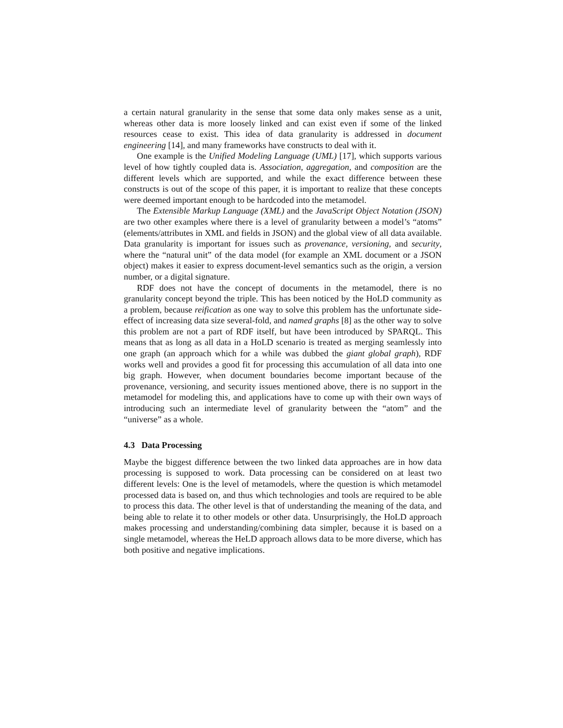a certain natural granularity in the sense that some data only makes sense as a unit, whereas other data is more loosely linked and can exist even if some of the linked resources cease to exist. This idea of data granularity is addressed in document engineering [14], and many frameworks have constructs to deal with it.
One example is the Unified Modeling Language (UML) [17], which supports various level of how tightly coupled data is. Association, aggregation, and composition are the different levels which are supported, and while the exact difference between these constructs is out of the scope of this paper, it is important to realize that these concepts were deemed important enough to be hardcoded into the metamodel.
The Extensible Markup Language (XML) and the JavaScript Object Notation (JSON) are two other examples where there is a level of granularity between a model’s “atoms” (elements/attributes in XML and fields in JSON) and the global view of all data available. Data granularity is important for issues such as provenance, versioning, and security, where the “natural unit” of the data model (for example an XML document or a JSON object) makes it easier to express document-level semantics such as the origin, a version number, or a digital signature.
RDF does not have the concept of documents in the metamodel, there is no granularity concept beyond the triple. This has been noticed by the HoLD community as a problem, because reification as one way to solve this problem has the unfortunate side-effect of increasing data size several-fold, and named graphs [8] as the other way to solve this problem are not a part of RDF itself, but have been introduced by SPARQL. This means that as long as all data in a HoLD scenario is treated as merging seamlessly into one graph (an approach which for a while was dubbed the giant global graph), RDF works well and provides a good fit for processing this accumulation of all data into one big graph. However, when document boundaries become important because of the provenance, versioning, and security issues mentioned above, there is no support in the metamodel for modeling this, and applications have to come up with their own ways of introducing such an intermediate level of granularity between the “atom” and the “universe” as a whole.
4.3 Data Processing
Maybe the biggest difference between the two linked data approaches are in how data processing is supposed to work. Data processing can be considered on at least two different levels: One is the level of metamodels, where the question is which metamodel processed data is based on, and thus which technologies and tools are required to be able to process this data. The other level is that of understanding the meaning of the data, and being able to relate it to other models or other data. Unsurprisingly, the HoLD approach makes processing and understanding/combining data simpler, because it is based on a single metamodel, whereas the HeLD approach allows data to be more diverse, which has both positive and negative implications.